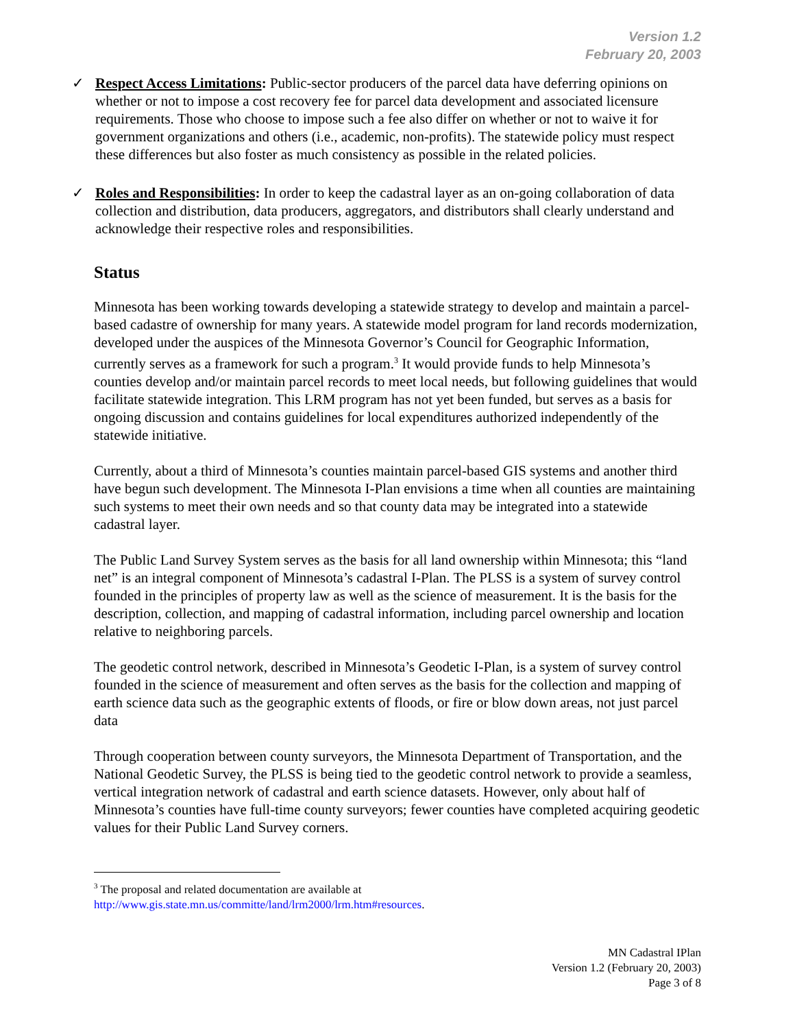Version 1.2
February 20, 2003
✓ Respect Access Limitations: Public-sector producers of the parcel data have deferring opinions on whether or not to impose a cost recovery fee for parcel data development and associated licensure requirements. Those who choose to impose such a fee also differ on whether or not to waive it for government organizations and others (i.e., academic, non-profits). The statewide policy must respect these differences but also foster as much consistency as possible in the related policies.
✓ Roles and Responsibilities: In order to keep the cadastral layer as an on-going collaboration of data collection and distribution, data producers, aggregators, and distributors shall clearly understand and acknowledge their respective roles and responsibilities.
Status
Minnesota has been working towards developing a statewide strategy to develop and maintain a parcel-based cadastre of ownership for many years. A statewide model program for land records modernization, developed under the auspices of the Minnesota Governor’s Council for Geographic Information, currently serves as a framework for such a program.<sup>3</sup> It would provide funds to help Minnesota’s counties develop and/or maintain parcel records to meet local needs, but following guidelines that would facilitate statewide integration. This LRM program has not yet been funded, but serves as a basis for ongoing discussion and contains guidelines for local expenditures authorized independently of the statewide initiative.
Currently, about a third of Minnesota’s counties maintain parcel-based GIS systems and another third have begun such development. The Minnesota I-Plan envisions a time when all counties are maintaining such systems to meet their own needs and so that county data may be integrated into a statewide cadastral layer.
The Public Land Survey System serves as the basis for all land ownership within Minnesota; this “land net” is an integral component of Minnesota’s cadastral I-Plan. The PLSS is a system of survey control founded in the principles of property law as well as the science of measurement. It is the basis for the description, collection, and mapping of cadastral information, including parcel ownership and location relative to neighboring parcels.
The geodetic control network, described in Minnesota’s Geodetic I-Plan, is a system of survey control founded in the science of measurement and often serves as the basis for the collection and mapping of earth science data such as the geographic extents of floods, or fire or blow down areas, not just parcel data
Through cooperation between county surveyors, the Minnesota Department of Transportation, and the National Geodetic Survey, the PLSS is being tied to the geodetic control network to provide a seamless, vertical integration network of cadastral and earth science datasets. However, only about half of Minnesota’s counties have full-time county surveyors; fewer counties have completed acquiring geodetic values for their Public Land Survey corners.
<sup>3</sup> The proposal and related documentation are available at
http://www.gis.state.mn.us/committe/land/lrm2000/lrm.htm#resources.
MN Cadastral IPlan
Version 1.2 (February 20, 2003)
Page 3 of 8